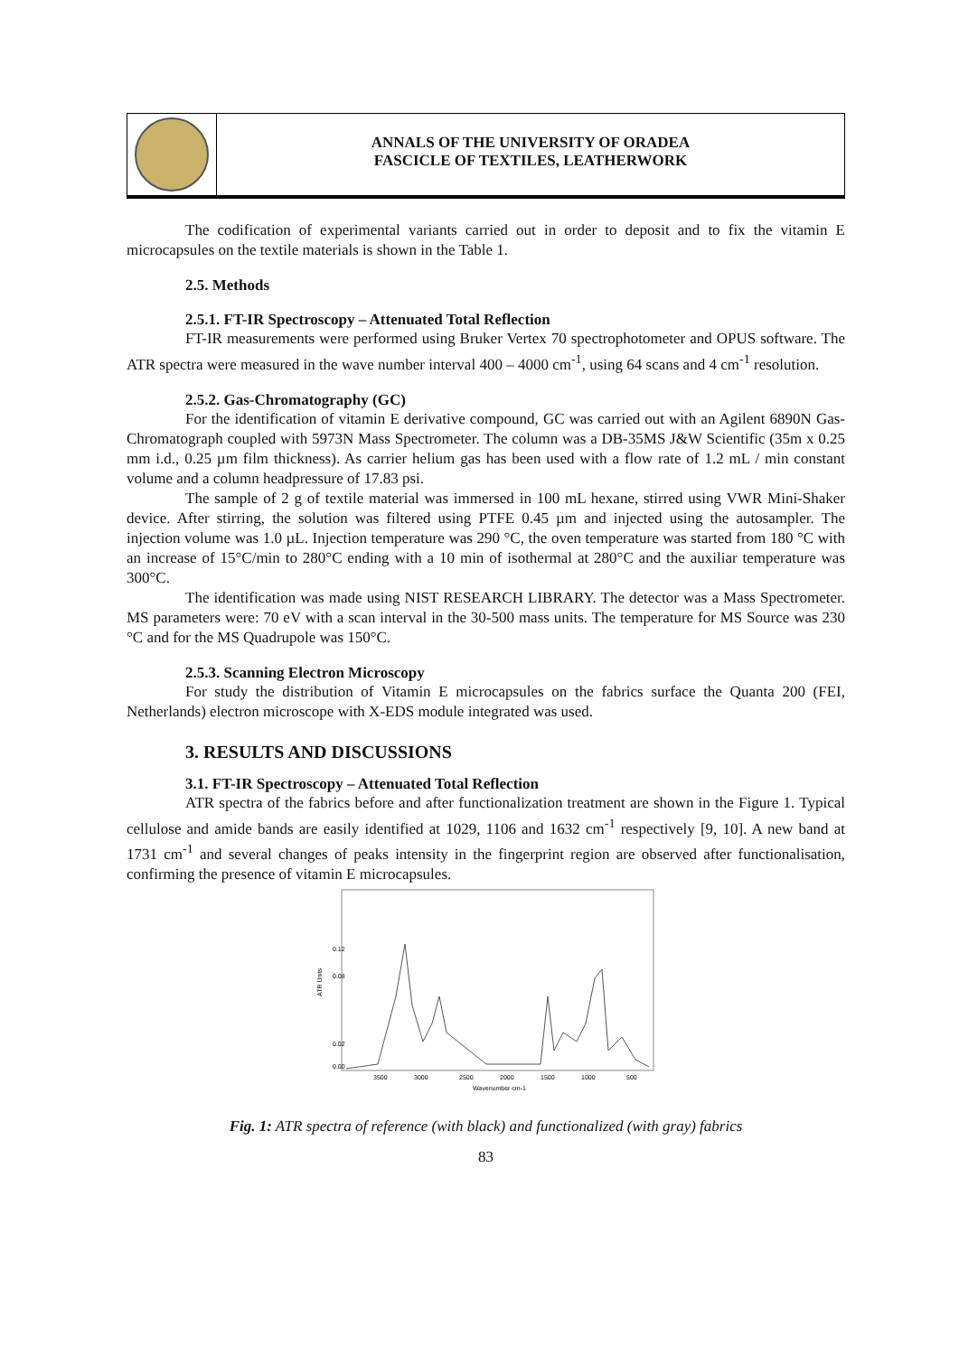ANNALS OF THE UNIVERSITY OF ORADEA
FASCICLE OF TEXTILES, LEATHERWORK
The codification of experimental variants carried out in order to deposit and to fix the vitamin E microcapsules on the textile materials is shown in the Table 1.
2.5. Methods
2.5.1. FT-IR Spectroscopy – Attenuated Total Reflection
FT-IR measurements were performed using Bruker Vertex 70 spectrophotometer and OPUS software. The ATR spectra were measured in the wave number interval 400 – 4000 cm<sup>-1</sup>, using 64 scans and 4 cm<sup>-1</sup> resolution.
2.5.2. Gas-Chromatography (GC)
For the identification of vitamin E derivative compound, GC was carried out with an Agilent 6890N Gas-Chromatograph coupled with 5973N Mass Spectrometer. The column was a DB-35MS J&W Scientific (35m x 0.25 mm i.d., 0.25 µm film thickness). As carrier helium gas has been used with a flow rate of 1.2 mL / min constant volume and a column headpressure of 17.83 psi.
The sample of 2 g of textile material was immersed in 100 mL hexane, stirred using VWR Mini-Shaker device. After stirring, the solution was filtered using PTFE 0.45 µm and injected using the autosampler. The injection volume was 1.0 µL. Injection temperature was 290 °C, the oven temperature was started from 180 °C with an increase of 15°C/min to 280°C ending with a 10 min of isothermal at 280°C and the auxiliar temperature was 300°C.
The identification was made using NIST RESEARCH LIBRARY. The detector was a Mass Spectrometer. MS parameters were: 70 eV with a scan interval in the 30-500 mass units. The temperature for MS Source was 230 °C and for the MS Quadrupole was 150°C.
2.5.3. Scanning Electron Microscopy
For study the distribution of Vitamin E microcapsules on the fabrics surface the Quanta 200 (FEI, Netherlands) electron microscope with X-EDS module integrated was used.
3. RESULTS AND DISCUSSIONS
3.1. FT-IR Spectroscopy – Attenuated Total Reflection
ATR spectra of the fabrics before and after functionalization treatment are shown in the Figure 1. Typical cellulose and amide bands are easily identified at 1029, 1106 and 1632 cm<sup>-1</sup> respectively [9, 10]. A new band at 1731 cm<sup>-1</sup> and several changes of peaks intensity in the fingerprint region are observed after functionalisation, confirming the presence of vitamin E microcapsules.
ATR Units
0.00
0.02
0.08
0.12
3500
3000
2500
2000
1500
1000
500
Wavenumber cm-1
Fig. 1: ATR spectra of reference (with black) and functionalized (with gray) fabrics
83